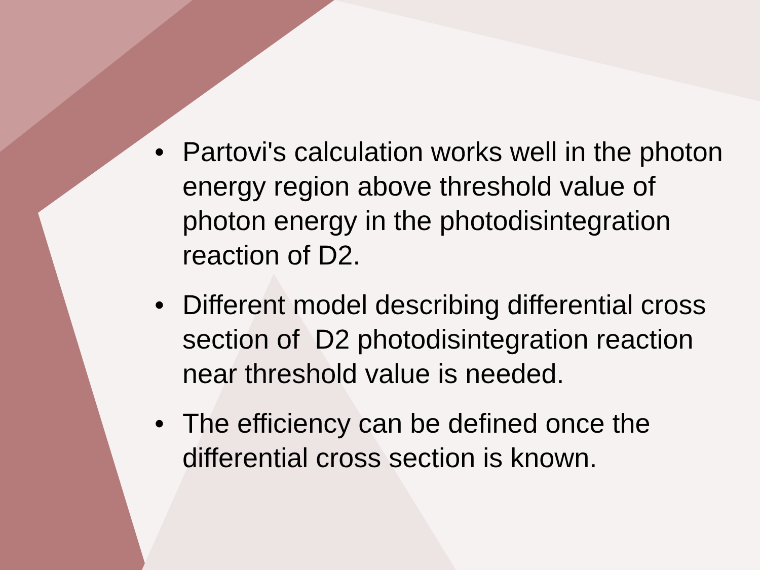• Partovi's calculation works well in the photon energy region above threshold value of photon energy in the photodisintegration reaction of D2.
• Different model describing differential cross section of D2 photodisintegration reaction near threshold value is needed.
• The efficiency can be defined once the differential cross section is known.